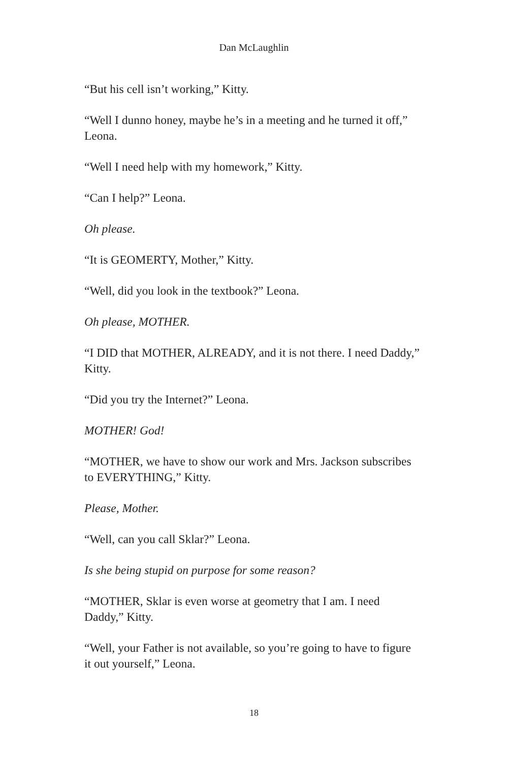Dan McLaughlin
“But his cell isn’t working,” Kitty.
“Well I dunno honey, maybe he’s in a meeting and he turned it off,” Leona.
“Well I need help with my homework,” Kitty.
“Can I help?” Leona.
Oh please.
“It is GEOMERTY, Mother,” Kitty.
“Well, did you look in the textbook?” Leona.
Oh please, MOTHER.
“I DID that MOTHER, ALREADY, and it is not there. I need Daddy,” Kitty.
“Did you try the Internet?” Leona.
MOTHER! God!
“MOTHER, we have to show our work and Mrs. Jackson subscribes to EVERYTHING,” Kitty.
Please, Mother.
“Well, can you call Sklar?” Leona.
Is she being stupid on purpose for some reason?
“MOTHER, Sklar is even worse at geometry that I am. I need Daddy,” Kitty.
“Well, your Father is not available, so you’re going to have to figure it out yourself,” Leona.
18